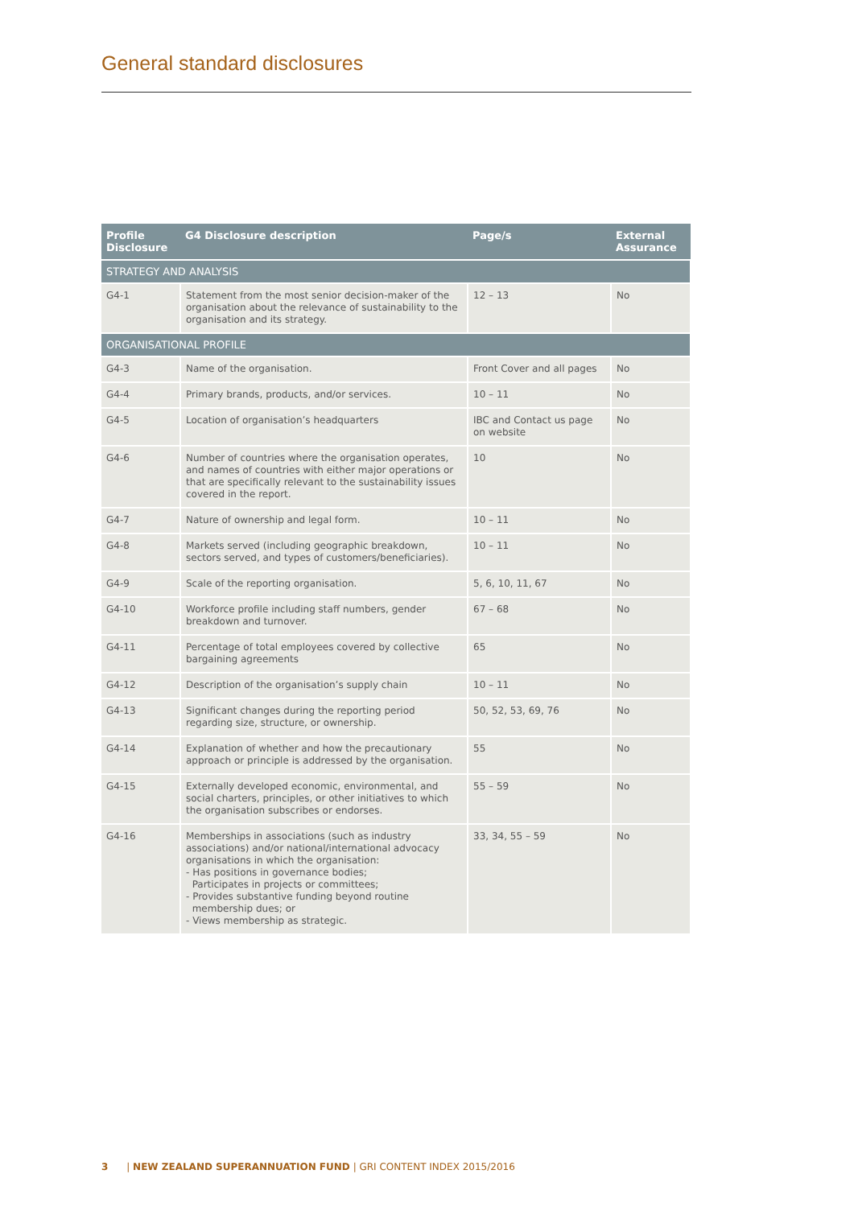General standard disclosures
| Profile Disclosure | G4 Disclosure description | Page/s | External Assurance |
| --- | --- | --- | --- |
| STRATEGY AND ANALYSIS | | | |
| G4-1 | Statement from the most senior decision-maker of the organisation about the relevance of sustainability to the organisation and its strategy. | 12 – 13 | No |
| ORGANISATIONAL PROFILE | | | |
| G4-3 | Name of the organisation. | Front Cover and all pages | No |
| G4-4 | Primary brands, products, and/or services. | 10 – 11 | No |
| G4-5 | Location of organisation’s headquarters | IBC and Contact us page on website | No |
| G4-6 | Number of countries where the organisation operates, and names of countries with either major operations or that are specifically relevant to the sustainability issues covered in the report. | 10 | No |
| G4-7 | Nature of ownership and legal form. | 10 – 11 | No |
| G4-8 | Markets served (including geographic breakdown, sectors served, and types of customers/beneficiaries). | 10 – 11 | No |
| G4-9 | Scale of the reporting organisation. | 5, 6, 10, 11, 67 | No |
| G4-10 | Workforce profile including staff numbers, gender breakdown and turnover. | 67 – 68 | No |
| G4-11 | Percentage of total employees covered by collective bargaining agreements | 65 | No |
| G4-12 | Description of the organisation’s supply chain | 10 – 11 | No |
| G4-13 | Significant changes during the reporting period regarding size, structure, or ownership. | 50, 52, 53, 69, 76 | No |
| G4-14 | Explanation of whether and how the precautionary approach or principle is addressed by the organisation. | 55 | No |
| G4-15 | Externally developed economic, environmental, and social charters, principles, or other initiatives to which the organisation subscribes or endorses. | 55 – 59 | No |
| G4-16 | Memberships in associations (such as industry associations) and/or national/international advocacy organisations in which the organisation: - Has positions in governance bodies; Participates in projects or committees; - Provides substantive funding beyond routine membership dues; or - Views membership as strategic. | 33, 34, 55 – 59 | No |
3 | NEW ZEALAND SUPERANNUATION FUND | GRI CONTENT INDEX 2015/2016